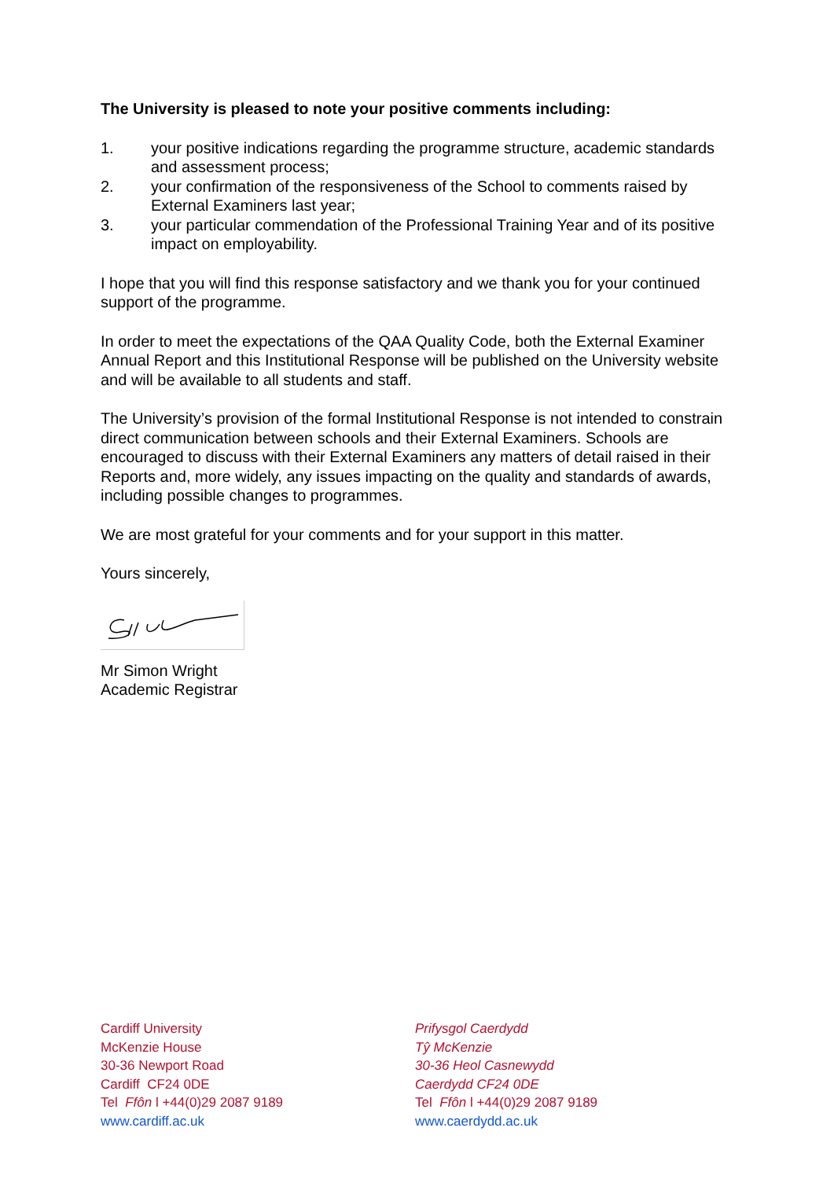The University is pleased to note your positive comments including:
1. your positive indications regarding the programme structure, academic standards and assessment process;
2. your confirmation of the responsiveness of the School to comments raised by External Examiners last year;
3. your particular commendation of the Professional Training Year and of its positive impact on employability.
I hope that you will find this response satisfactory and we thank you for your continued support of the programme.
In order to meet the expectations of the QAA Quality Code, both the External Examiner Annual Report and this Institutional Response will be published on the University website and will be available to all students and staff.
The University’s provision of the formal Institutional Response is not intended to constrain direct communication between schools and their External Examiners. Schools are encouraged to discuss with their External Examiners any matters of detail raised in their Reports and, more widely, any issues impacting on the quality and standards of awards, including possible changes to programmes.
We are most grateful for your comments and for your support in this matter.
Yours sincerely,
Mr Simon Wright
Academic Registrar
Cardiff University
McKenzie House
30-36 Newport Road
Cardiff CF24 0DE
Tel Ffôn l +44(0)29 2087 9189
www.cardiff.ac.uk
Prifysgol Caerdydd
Tŷ McKenzie
30-36 Heol Casnewydd
Caerdydd CF24 0DE
Tel Ffôn l +44(0)29 2087 9189
www.caerdydd.ac.uk